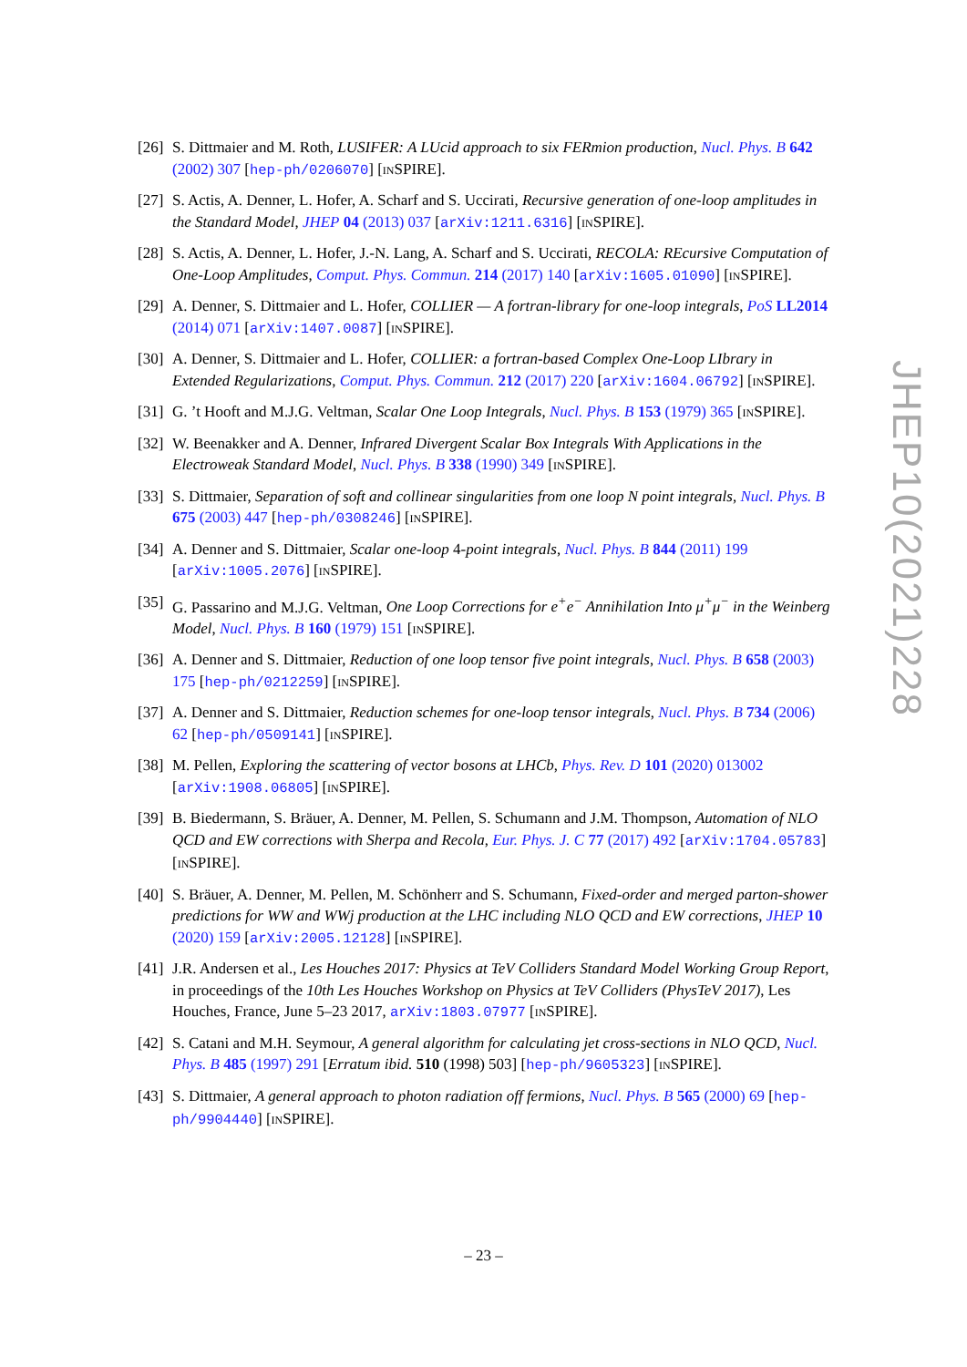[26] S. Dittmaier and M. Roth, LUSIFER: A LUcid approach to six FERmion production, Nucl. Phys. B 642 (2002) 307 [hep-ph/0206070] [INSPIRE].
[27] S. Actis, A. Denner, L. Hofer, A. Scharf and S. Uccirati, Recursive generation of one-loop amplitudes in the Standard Model, JHEP 04 (2013) 037 [arXiv:1211.6316] [INSPIRE].
[28] S. Actis, A. Denner, L. Hofer, J.-N. Lang, A. Scharf and S. Uccirati, RECOLA: REcursive Computation of One-Loop Amplitudes, Comput. Phys. Commun. 214 (2017) 140 [arXiv:1605.01090] [INSPIRE].
[29] A. Denner, S. Dittmaier and L. Hofer, COLLIER — A fortran-library for one-loop integrals, PoS LL2014 (2014) 071 [arXiv:1407.0087] [INSPIRE].
[30] A. Denner, S. Dittmaier and L. Hofer, COLLIER: a fortran-based Complex One-Loop LIbrary in Extended Regularizations, Comput. Phys. Commun. 212 (2017) 220 [arXiv:1604.06792] [INSPIRE].
[31] G. ’t Hooft and M.J.G. Veltman, Scalar One Loop Integrals, Nucl. Phys. B 153 (1979) 365 [INSPIRE].
[32] W. Beenakker and A. Denner, Infrared Divergent Scalar Box Integrals With Applications in the Electroweak Standard Model, Nucl. Phys. B 338 (1990) 349 [INSPIRE].
[33] S. Dittmaier, Separation of soft and collinear singularities from one loop N point integrals, Nucl. Phys. B 675 (2003) 447 [hep-ph/0308246] [INSPIRE].
[34] A. Denner and S. Dittmaier, Scalar one-loop 4-point integrals, Nucl. Phys. B 844 (2011) 199 [arXiv:1005.2076] [INSPIRE].
[35] G. Passarino and M.J.G. Veltman, One Loop Corrections for e<sup>+</sup>e<sup>−</sup> Annihilation Into μ<sup>+</sup>μ<sup>−</sup> in the Weinberg Model, Nucl. Phys. B 160 (1979) 151 [INSPIRE].
[36] A. Denner and S. Dittmaier, Reduction of one loop tensor five point integrals, Nucl. Phys. B 658 (2003) 175 [hep-ph/0212259] [INSPIRE].
[37] A. Denner and S. Dittmaier, Reduction schemes for one-loop tensor integrals, Nucl. Phys. B 734 (2006) 62 [hep-ph/0509141] [INSPIRE].
[38] M. Pellen, Exploring the scattering of vector bosons at LHCb, Phys. Rev. D 101 (2020) 013002 [arXiv:1908.06805] [INSPIRE].
[39] B. Biedermann, S. Bräuer, A. Denner, M. Pellen, S. Schumann and J.M. Thompson, Automation of NLO QCD and EW corrections with Sherpa and Recola, Eur. Phys. J. C 77 (2017) 492 [arXiv:1704.05783] [INSPIRE].
[40] S. Bräuer, A. Denner, M. Pellen, M. Schönherr and S. Schumann, Fixed-order and merged parton-shower predictions for WW and WWj production at the LHC including NLO QCD and EW corrections, JHEP 10 (2020) 159 [arXiv:2005.12128] [INSPIRE].
[41] J.R. Andersen et al., Les Houches 2017: Physics at TeV Colliders Standard Model Working Group Report, in proceedings of the 10th Les Houches Workshop on Physics at TeV Colliders (PhysTeV 2017), Les Houches, France, June 5–23 2017, arXiv:1803.07977 [INSPIRE].
[42] S. Catani and M.H. Seymour, A general algorithm for calculating jet cross-sections in NLO QCD, Nucl. Phys. B 485 (1997) 291 [Erratum ibid. 510 (1998) 503] [hep-ph/9605323] [INSPIRE].
[43] S. Dittmaier, A general approach to photon radiation off fermions, Nucl. Phys. B 565 (2000) 69 [hep-ph/9904440] [INSPIRE].
JHEP10(2021)228
– 23 –